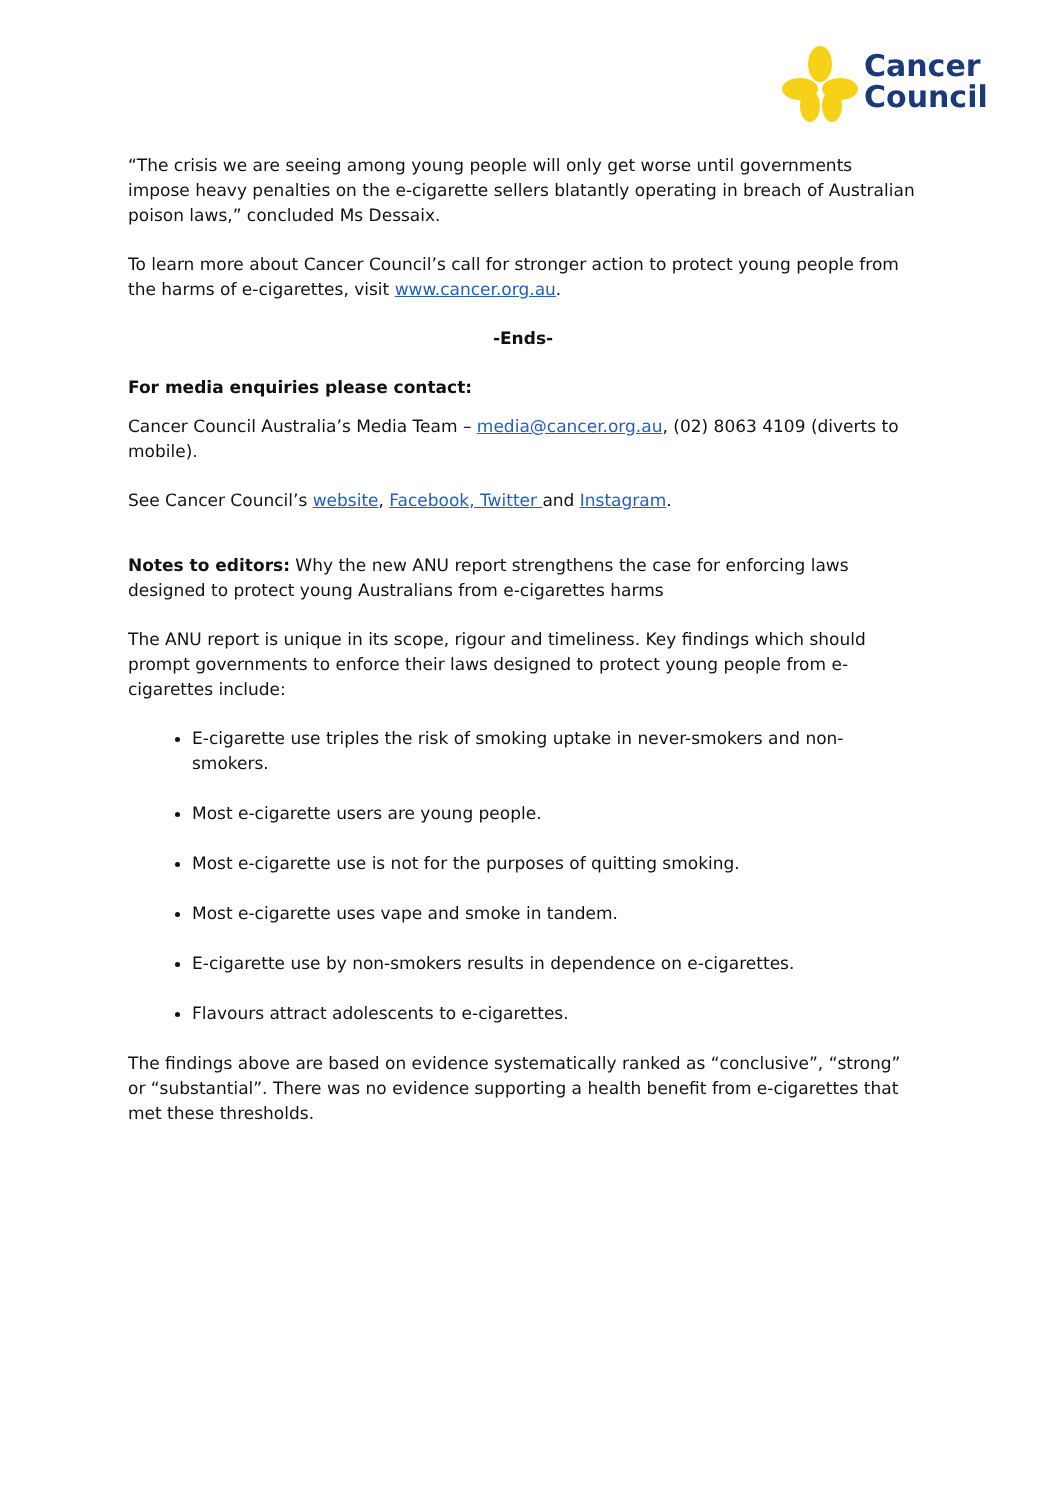Cancer
Council
“The crisis we are seeing among young people will only get worse until governments impose heavy penalties on the e-cigarette sellers blatantly operating in breach of Australian poison laws,” concluded Ms Dessaix.
To learn more about Cancer Council’s call for stronger action to protect young people from the harms of e-cigarettes, visit www.cancer.org.au.
-Ends-
For media enquiries please contact:
Cancer Council Australia’s Media Team – media@cancer.org.au, (02) 8063 4109 (diverts to mobile).
See Cancer Council’s website, Facebook, Twitter and Instagram.
Notes to editors: Why the new ANU report strengthens the case for enforcing laws designed to protect young Australians from e-cigarettes harms
The ANU report is unique in its scope, rigour and timeliness. Key findings which should prompt governments to enforce their laws designed to protect young people from e-cigarettes include:
E-cigarette use triples the risk of smoking uptake in never-smokers and non-smokers.
Most e-cigarette users are young people.
Most e-cigarette use is not for the purposes of quitting smoking.
Most e-cigarette uses vape and smoke in tandem.
E-cigarette use by non-smokers results in dependence on e-cigarettes.
Flavours attract adolescents to e-cigarettes.
The findings above are based on evidence systematically ranked as “conclusive”, “strong” or “substantial”. There was no evidence supporting a health benefit from e-cigarettes that met these thresholds.